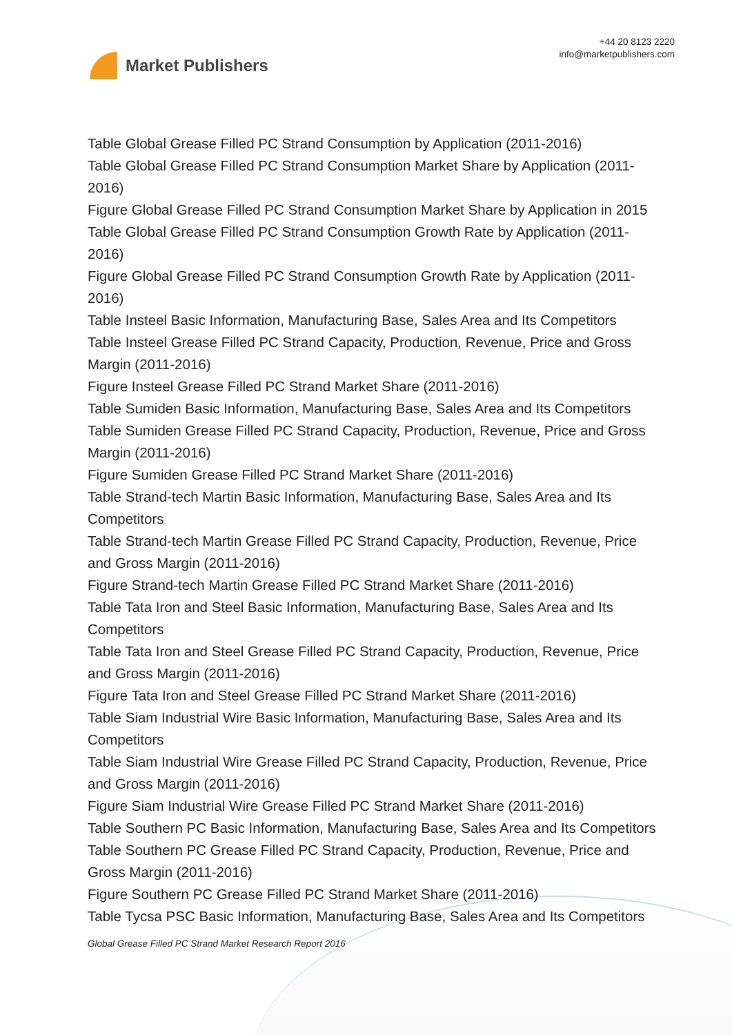Market Publishers
+44 20 8123 2220
info@marketpublishers.com
Table Global Grease Filled PC Strand Consumption by Application (2011-2016)
Table Global Grease Filled PC Strand Consumption Market Share by Application (2011-2016)
Figure Global Grease Filled PC Strand Consumption Market Share by Application in 2015
Table Global Grease Filled PC Strand Consumption Growth Rate by Application (2011-2016)
Figure Global Grease Filled PC Strand Consumption Growth Rate by Application (2011-2016)
Table Insteel Basic Information, Manufacturing Base, Sales Area and Its Competitors
Table Insteel Grease Filled PC Strand Capacity, Production, Revenue, Price and Gross Margin (2011-2016)
Figure Insteel Grease Filled PC Strand Market Share (2011-2016)
Table Sumiden Basic Information, Manufacturing Base, Sales Area and Its Competitors
Table Sumiden Grease Filled PC Strand Capacity, Production, Revenue, Price and Gross Margin (2011-2016)
Figure Sumiden Grease Filled PC Strand Market Share (2011-2016)
Table Strand-tech Martin Basic Information, Manufacturing Base, Sales Area and Its Competitors
Table Strand-tech Martin Grease Filled PC Strand Capacity, Production, Revenue, Price and Gross Margin (2011-2016)
Figure Strand-tech Martin Grease Filled PC Strand Market Share (2011-2016)
Table Tata Iron and Steel Basic Information, Manufacturing Base, Sales Area and Its Competitors
Table Tata Iron and Steel Grease Filled PC Strand Capacity, Production, Revenue, Price and Gross Margin (2011-2016)
Figure Tata Iron and Steel Grease Filled PC Strand Market Share (2011-2016)
Table Siam Industrial Wire Basic Information, Manufacturing Base, Sales Area and Its Competitors
Table Siam Industrial Wire Grease Filled PC Strand Capacity, Production, Revenue, Price and Gross Margin (2011-2016)
Figure Siam Industrial Wire Grease Filled PC Strand Market Share (2011-2016)
Table Southern PC Basic Information, Manufacturing Base, Sales Area and Its Competitors
Table Southern PC Grease Filled PC Strand Capacity, Production, Revenue, Price and Gross Margin (2011-2016)
Figure Southern PC Grease Filled PC Strand Market Share (2011-2016)
Table Tycsa PSC Basic Information, Manufacturing Base, Sales Area and Its Competitors
Global Grease Filled PC Strand Market Research Report 2016